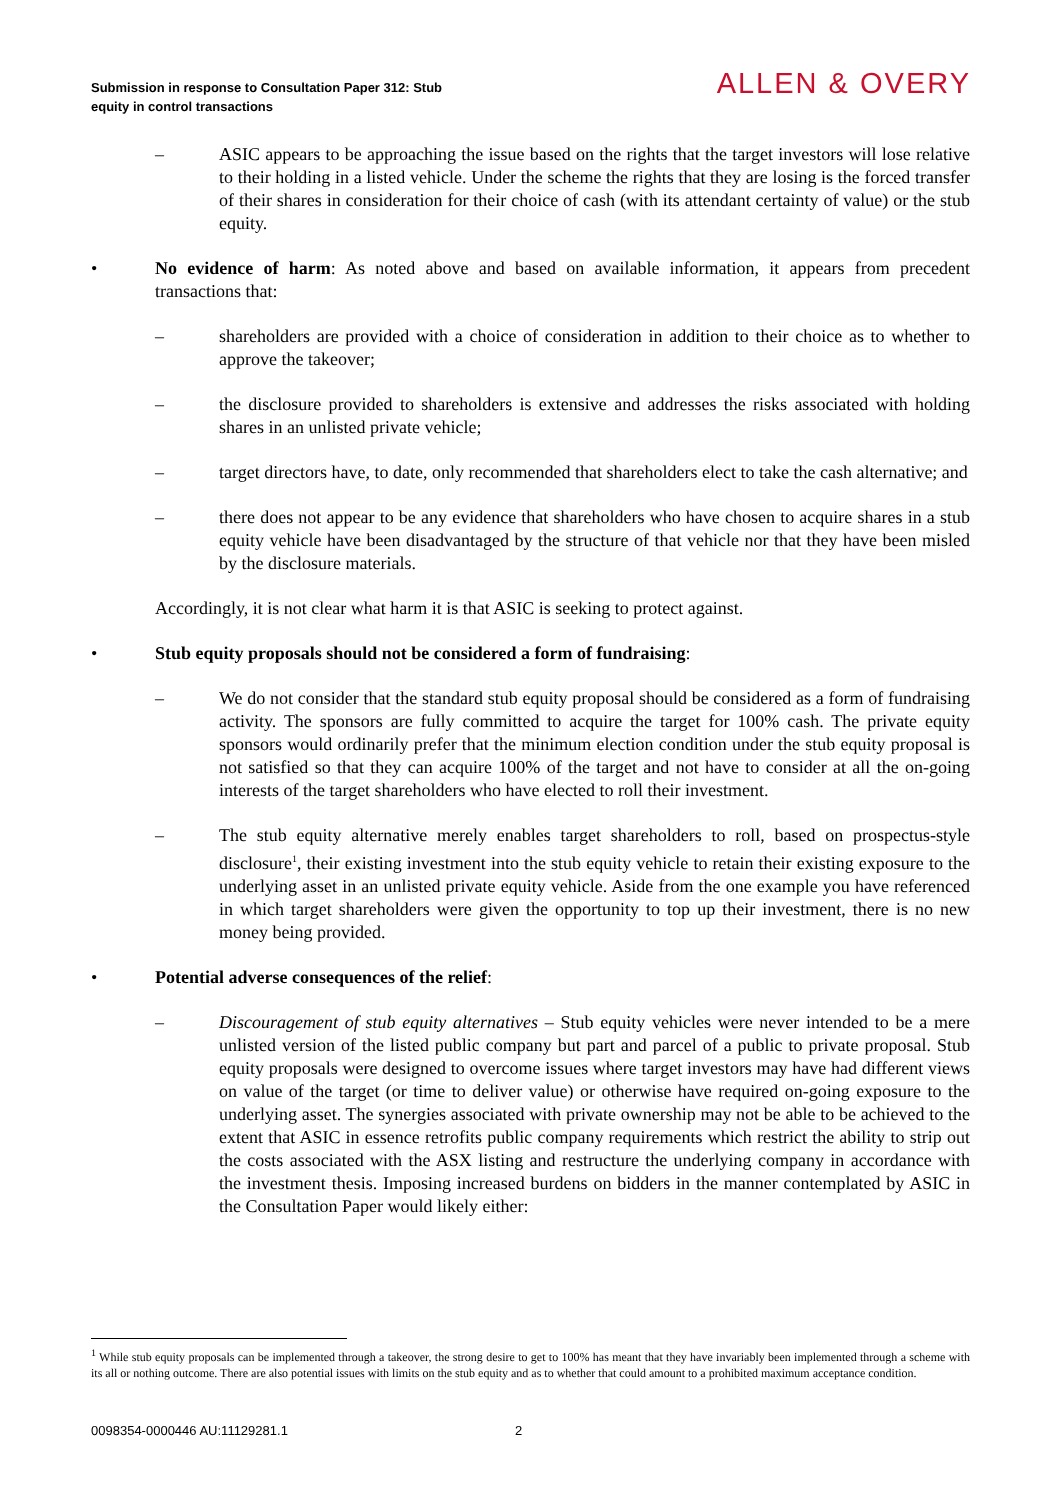Submission in response to Consultation Paper 312: Stub
equity in control transactions
ALLEN & OVERY
– ASIC appears to be approaching the issue based on the rights that the target investors will lose relative to their holding in a listed vehicle. Under the scheme the rights that they are losing is the forced transfer of their shares in consideration for their choice of cash (with its attendant certainty of value) or the stub equity.
• No evidence of harm: As noted above and based on available information, it appears from precedent transactions that:
– shareholders are provided with a choice of consideration in addition to their choice as to whether to approve the takeover;
– the disclosure provided to shareholders is extensive and addresses the risks associated with holding shares in an unlisted private vehicle;
– target directors have, to date, only recommended that shareholders elect to take the cash alternative; and
– there does not appear to be any evidence that shareholders who have chosen to acquire shares in a stub equity vehicle have been disadvantaged by the structure of that vehicle nor that they have been misled by the disclosure materials.
Accordingly, it is not clear what harm it is that ASIC is seeking to protect against.
• Stub equity proposals should not be considered a form of fundraising:
– We do not consider that the standard stub equity proposal should be considered as a form of fundraising activity. The sponsors are fully committed to acquire the target for 100% cash. The private equity sponsors would ordinarily prefer that the minimum election condition under the stub equity proposal is not satisfied so that they can acquire 100% of the target and not have to consider at all the on-going interests of the target shareholders who have elected to roll their investment.
– The stub equity alternative merely enables target shareholders to roll, based on prospectus-style disclosure<sup>1</sup>, their existing investment into the stub equity vehicle to retain their existing exposure to the underlying asset in an unlisted private equity vehicle. Aside from the one example you have referenced in which target shareholders were given the opportunity to top up their investment, there is no new money being provided.
• Potential adverse consequences of the relief:
– Discouragement of stub equity alternatives – Stub equity vehicles were never intended to be a mere unlisted version of the listed public company but part and parcel of a public to private proposal. Stub equity proposals were designed to overcome issues where target investors may have had different views on value of the target (or time to deliver value) or otherwise have required on-going exposure to the underlying asset. The synergies associated with private ownership may not be able to be achieved to the extent that ASIC in essence retrofits public company requirements which restrict the ability to strip out the costs associated with the ASX listing and restructure the underlying company in accordance with the investment thesis. Imposing increased burdens on bidders in the manner contemplated by ASIC in the Consultation Paper would likely either:
<sup>1</sup> While stub equity proposals can be implemented through a takeover, the strong desire to get to 100% has meant that they have invariably been implemented through a scheme with its all or nothing outcome. There are also potential issues with limits on the stub equity and as to whether that could amount to a prohibited maximum acceptance condition.
0098354-0000446 AU:11129281.1 2